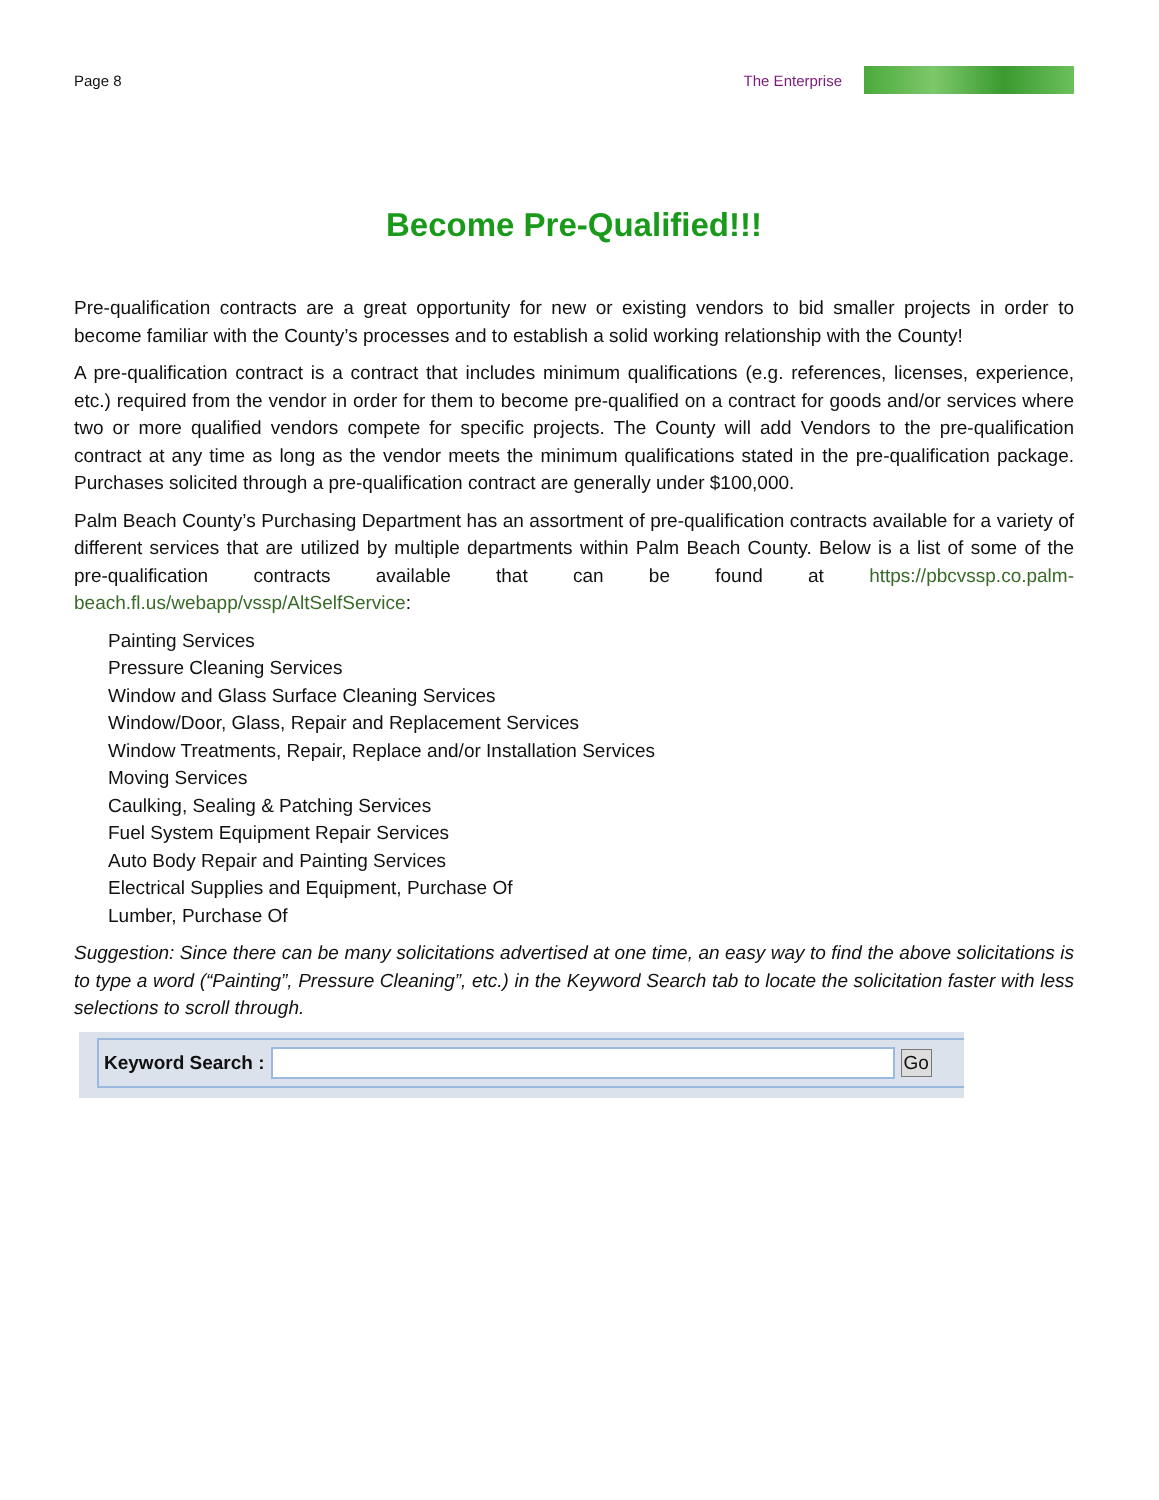Page 8 The Enterprise
Become Pre-Qualified!!!
Pre-qualification contracts are a great opportunity for new or existing vendors to bid smaller projects in order to become familiar with the County’s processes and to establish a solid working relationship with the County!
A pre-qualification contract is a contract that includes minimum qualifications (e.g. references, licenses, experience, etc.) required from the vendor in order for them to become pre-qualified on a contract for goods and/or services where two or more qualified vendors compete for specific projects. The County will add Vendors to the pre-qualification contract at any time as long as the vendor meets the minimum qualifications stated in the pre-qualification package. Purchases solicited through a pre-qualification contract are generally under $100,000.
Palm Beach County’s Purchasing Department has an assortment of pre-qualification contracts available for a variety of different services that are utilized by multiple departments within Palm Beach County. Below is a list of some of the pre-qualification contracts available that can be found at https://pbcvssp.co.palm-beach.fl.us/webapp/vssp/AltSelfService:
Painting Services
Pressure Cleaning Services
Window and Glass Surface Cleaning Services
Window/Door, Glass, Repair and Replacement Services
Window Treatments, Repair, Replace and/or Installation Services
Moving Services
Caulking, Sealing & Patching Services
Fuel System Equipment Repair Services
Auto Body Repair and Painting Services
Electrical Supplies and Equipment, Purchase Of
Lumber, Purchase Of
Suggestion: Since there can be many solicitations advertised at one time, an easy way to find the above solicitations is to type a word (“Painting”, Pressure Cleaning”, etc.) in the Keyword Search tab to locate the solicitation faster with less selections to scroll through.
Keyword Search : Go